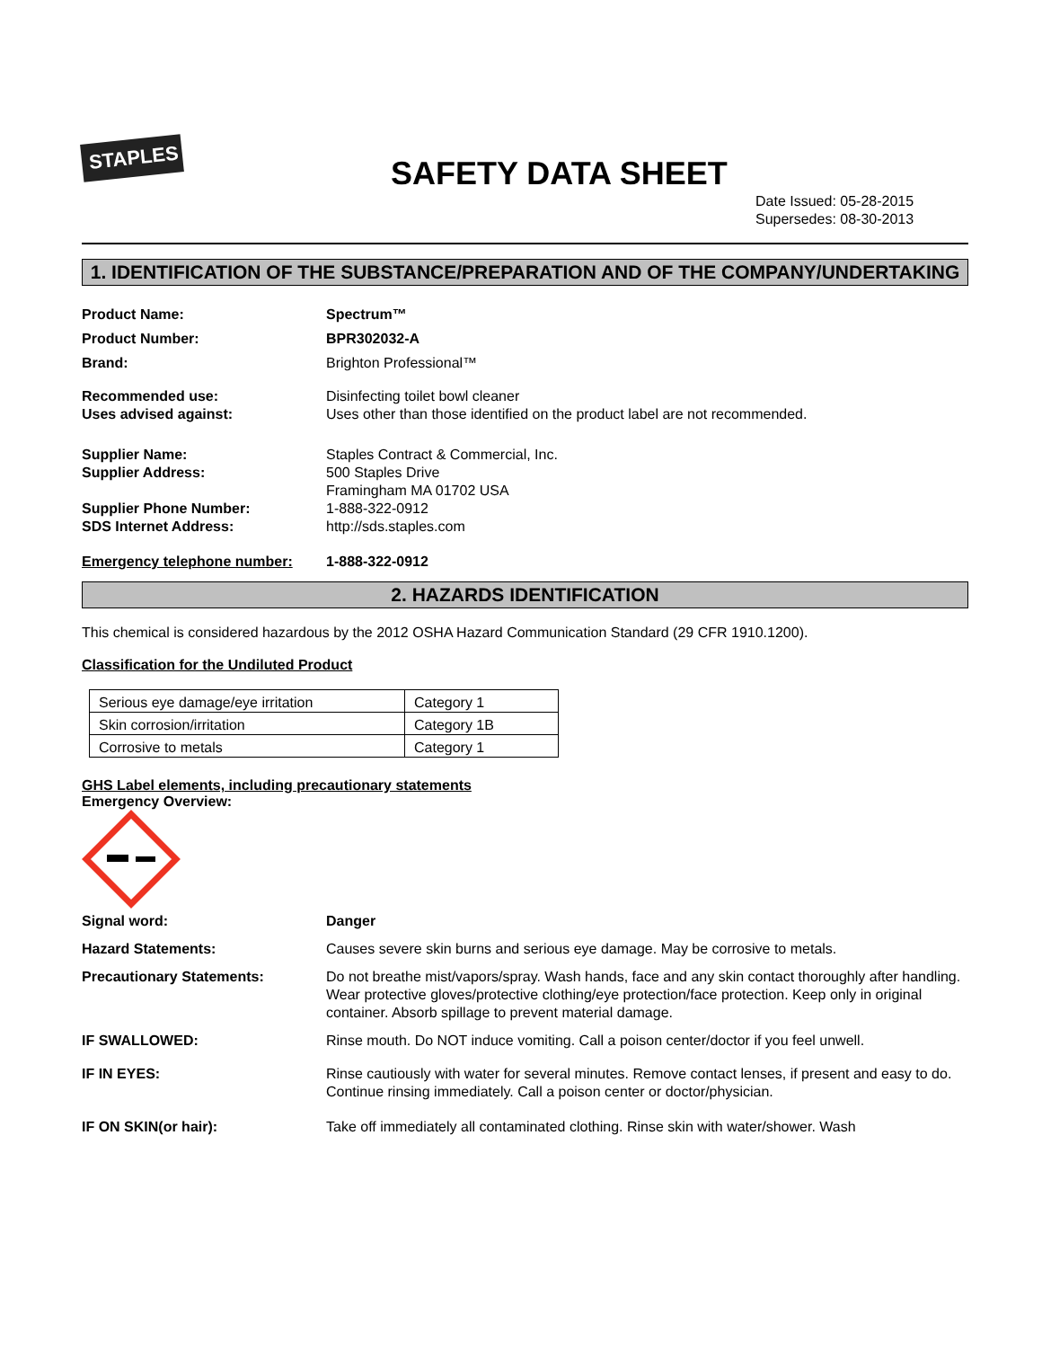STAPLES
SAFETY DATA SHEET
Date Issued: 05-28-2015
Supersedes: 08-30-2013
1. IDENTIFICATION OF THE SUBSTANCE/PREPARATION AND OF THE COMPANY/UNDERTAKING
Product Name: Spectrum™
Product Number: BPR302032-A
Brand: Brighton Professional™
Recommended use:
Uses advised against:
Disinfecting toilet bowl cleaner
Uses other than those identified on the product label are not recommended.
Supplier Name:
Supplier Address:
Supplier Phone Number:
SDS Internet Address:
Staples Contract & Commercial, Inc.
500 Staples Drive
Framingham MA 01702 USA
1-888-322-0912
http://sds.staples.com
Emergency telephone number: 1-888-322-0912
2. HAZARDS IDENTIFICATION
This chemical is considered hazardous by the 2012 OSHA Hazard Communication Standard (29 CFR 1910.1200).
Classification for the Undiluted Product
| Serious eye damage/eye irritation | Category 1 |
| Skin corrosion/irritation | Category 1B |
| Corrosive to metals | Category 1 |
GHS Label elements, including precautionary statements
Emergency Overview:
Signal word: Danger
Hazard Statements: Causes severe skin burns and serious eye damage. May be corrosive to metals.
Precautionary Statements: Do not breathe mist/vapors/spray. Wash hands, face and any skin contact thoroughly after handling. Wear protective gloves/protective clothing/eye protection/face protection. Keep only in original container. Absorb spillage to prevent material damage.
IF SWALLOWED: Rinse mouth. Do NOT induce vomiting. Call a poison center/doctor if you feel unwell.
IF IN EYES: Rinse cautiously with water for several minutes. Remove contact lenses, if present and easy to do. Continue rinsing immediately. Call a poison center or doctor/physician.
IF ON SKIN(or hair): Take off immediately all contaminated clothing. Rinse skin with water/shower. Wash